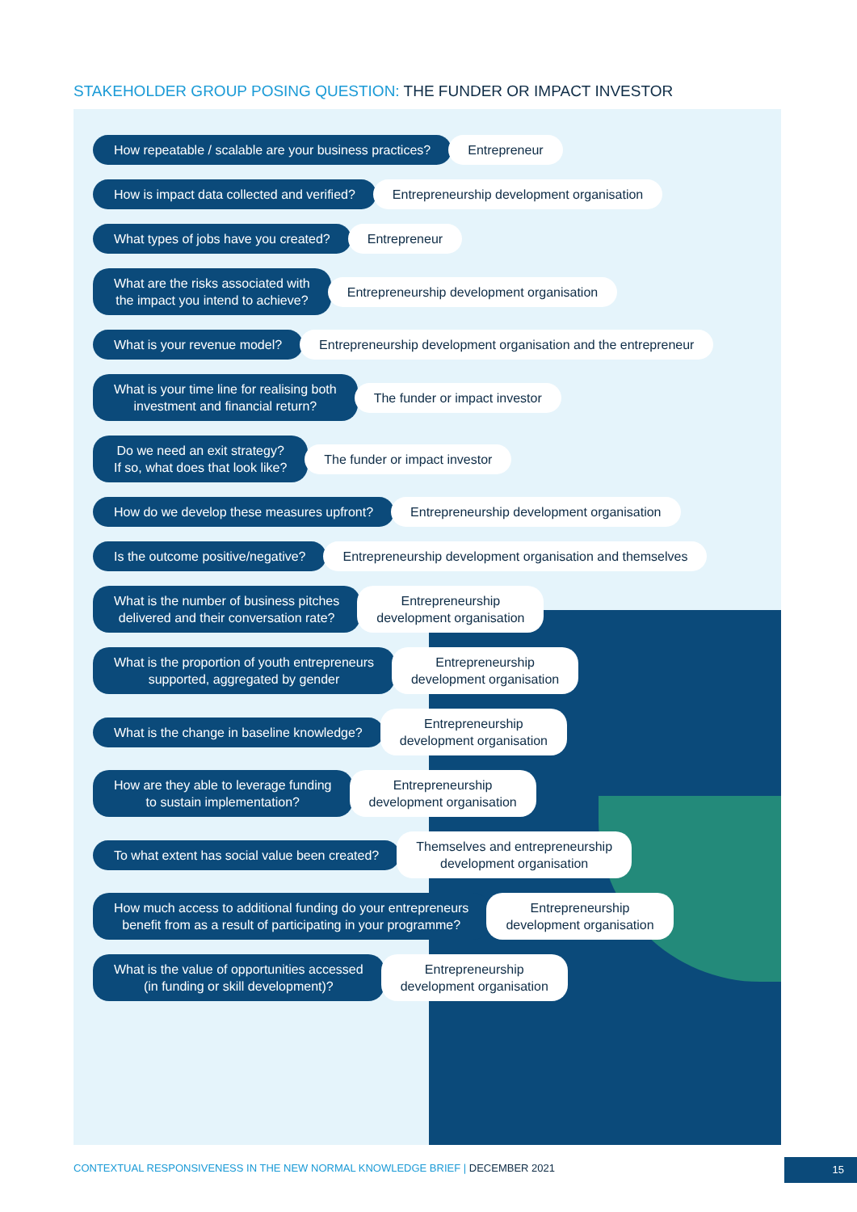STAKEHOLDER GROUP POSING QUESTION: THE FUNDER OR IMPACT INVESTOR
How repeatable / scalable are your business practices?
Entrepreneur
How is impact data collected and verified?
Entrepreneurship development organisation
What types of jobs have you created?
Entrepreneur
What are the risks associated with
the impact you intend to achieve?
Entrepreneurship development organisation
What is your revenue model?
Entrepreneurship development organisation and the entrepreneur
What is your time line for realising both
investment and financial return?
The funder or impact investor
Do we need an exit strategy?
If so, what does that look like?
The funder or impact investor
How do we develop these measures upfront?
Entrepreneurship development organisation
Is the outcome positive/negative?
Entrepreneurship development organisation and themselves
What is the number of business pitches
delivered and their conversation rate?
Entrepreneurship
development organisation
What is the proportion of youth entrepreneurs
supported, aggregated by gender
Entrepreneurship
development organisation
What is the change in baseline knowledge?
Entrepreneurship
development organisation
How are they able to leverage funding
to sustain implementation?
Entrepreneurship
development organisation
To what extent has social value been created?
Themselves and entrepreneurship
development organisation
How much access to additional funding do your entrepreneurs
benefit from as a result of participating in your programme?
Entrepreneurship
development organisation
What is the value of opportunities accessed
(in funding or skill development)?
Entrepreneurship
development organisation
CONTEXTUAL RESPONSIVENESS IN THE NEW NORMAL KNOWLEDGE BRIEF | DECEMBER 2021
15